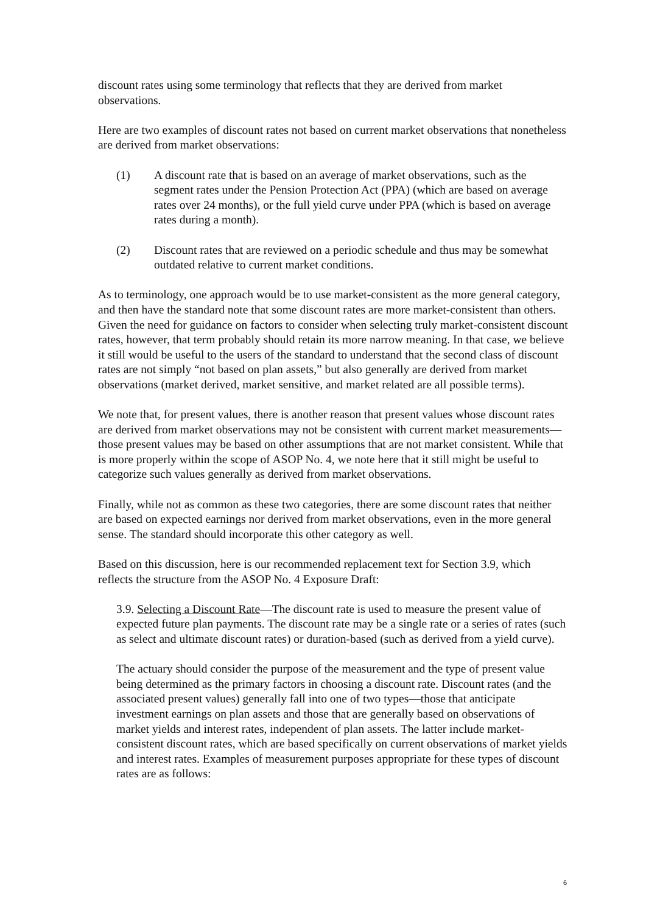discount rates using some terminology that reflects that they are derived from market observations.
Here are two examples of discount rates not based on current market observations that nonetheless are derived from market observations:
(1) A discount rate that is based on an average of market observations, such as the segment rates under the Pension Protection Act (PPA) (which are based on average rates over 24 months), or the full yield curve under PPA (which is based on average rates during a month).
(2) Discount rates that are reviewed on a periodic schedule and thus may be somewhat outdated relative to current market conditions.
As to terminology, one approach would be to use market-consistent as the more general category, and then have the standard note that some discount rates are more market-consistent than others. Given the need for guidance on factors to consider when selecting truly market-consistent discount rates, however, that term probably should retain its more narrow meaning. In that case, we believe it still would be useful to the users of the standard to understand that the second class of discount rates are not simply “not based on plan assets,” but also generally are derived from market observations (market derived, market sensitive, and market related are all possible terms).
We note that, for present values, there is another reason that present values whose discount rates are derived from market observations may not be consistent with current market measurements—those present values may be based on other assumptions that are not market consistent. While that is more properly within the scope of ASOP No. 4, we note here that it still might be useful to categorize such values generally as derived from market observations.
Finally, while not as common as these two categories, there are some discount rates that neither are based on expected earnings nor derived from market observations, even in the more general sense. The standard should incorporate this other category as well.
Based on this discussion, here is our recommended replacement text for Section 3.9, which reflects the structure from the ASOP No. 4 Exposure Draft:
3.9. Selecting a Discount Rate—The discount rate is used to measure the present value of expected future plan payments. The discount rate may be a single rate or a series of rates (such as select and ultimate discount rates) or duration-based (such as derived from a yield curve).
The actuary should consider the purpose of the measurement and the type of present value being determined as the primary factors in choosing a discount rate. Discount rates (and the associated present values) generally fall into one of two types—those that anticipate investment earnings on plan assets and those that are generally based on observations of market yields and interest rates, independent of plan assets. The latter include market-consistent discount rates, which are based specifically on current observations of market yields and interest rates. Examples of measurement purposes appropriate for these types of discount rates are as follows:
6